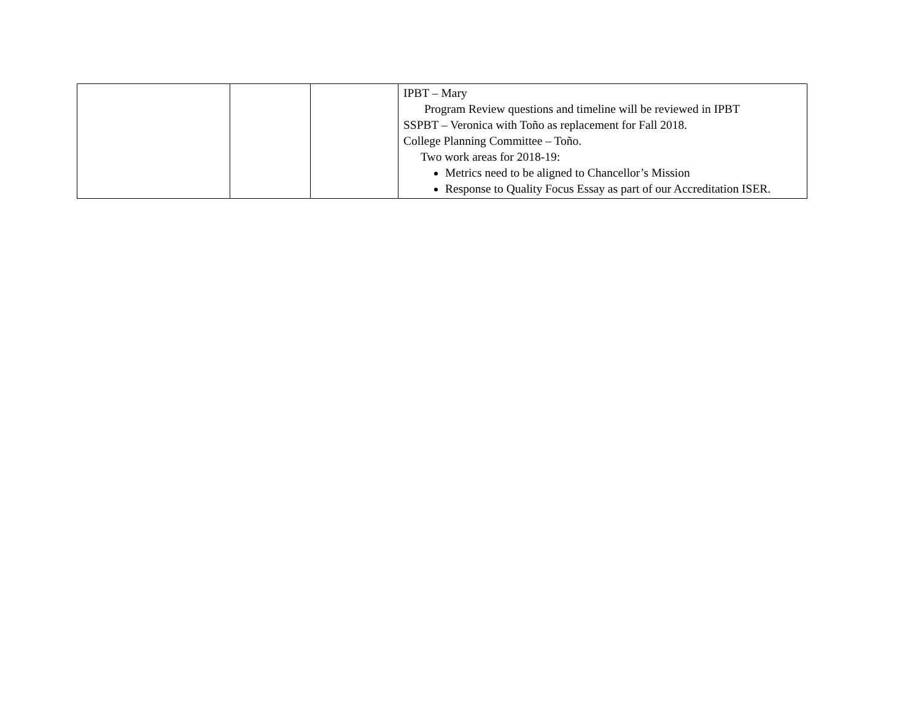| | | | IPBT – Mary Program Review questions and timeline will be reviewed in IPBT SSPBT – Veronica with Toño as replacement for Fall 2018. College Planning Committee – Toño. Two work areas for 2018-19: Metrics need to be aligned to Chancellor’s Mission Response to Quality Focus Essay as part of our Accreditation ISER. |